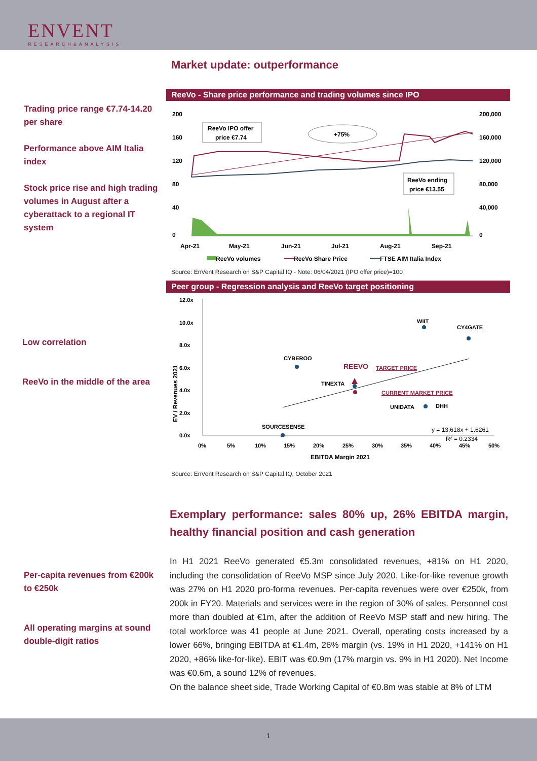ENVENT
RESEARCH&ANALYSIS
Market update: outperformance
Trading price range €7.74-14.20 per share
Performance above AIM Italia index
Stock price rise and high trading volumes in August after a cyberattack to a regional IT system
ReeVo - Share price performance and trading volumes since IPO
200
160
120
80
40
0
200,000
160,000
120,000
80,000
40,000
0
ReeVo IPO offer
price €7.74
+75%
ReeVo ending
price €13.55
Apr-21
May-21
Jun-21
Jul-21
Aug-21
Sep-21
ReeVo volumes
ReeVo Share Price
FTSE AIM Italia Index
Source: EnVent Research on S&P Capital IQ - Note: 06/04/2021 (IPO offer price)=100
Low correlation
ReeVo in the middle of the area
Peer group - Regression analysis and ReeVo target positioning
12.0x
10.0x
8.0x
6.0x
4.0x
2.0x
0.0x
EV / Revenues 2021
0%
5%
10%
15%
20%
25%
30%
35%
40%
45%
50%
EBITDA Margin 2021
WIIT
CY4GATE
CYBEROO
TINEXTA
UNIDATA
DHH
SOURCESENSE
REEVO
TARGET PRICE
CURRENT MARKET PRICE
y = 13.618x + 1.6261
R² = 0.2334
Source: EnVent Research on S&P Capital IQ, October 2021
Exemplary performance: sales 80% up, 26% EBITDA margin, healthy financial position and cash generation
Per-capita revenues from €200k to €250k
All operating margins at sound double-digit ratios
In H1 2021 ReeVo generated €5.3m consolidated revenues, +81% on H1 2020, including the consolidation of ReeVo MSP since July 2020. Like-for-like revenue growth was 27% on H1 2020 pro-forma revenues. Per-capita revenues were over €250k, from 200k in FY20. Materials and services were in the region of 30% of sales. Personnel cost more than doubled at €1m, after the addition of ReeVo MSP staff and new hiring. The total workforce was 41 people at June 2021. Overall, operating costs increased by a lower 66%, bringing EBITDA at €1.4m, 26% margin (vs. 19% in H1 2020, +141% on H1 2020, +86% like-for-like). EBIT was €0.9m (17% margin vs. 9% in H1 2020). Net Income was €0.6m, a sound 12% of revenues.
On the balance sheet side, Trade Working Capital of €0.8m was stable at 8% of LTM
1